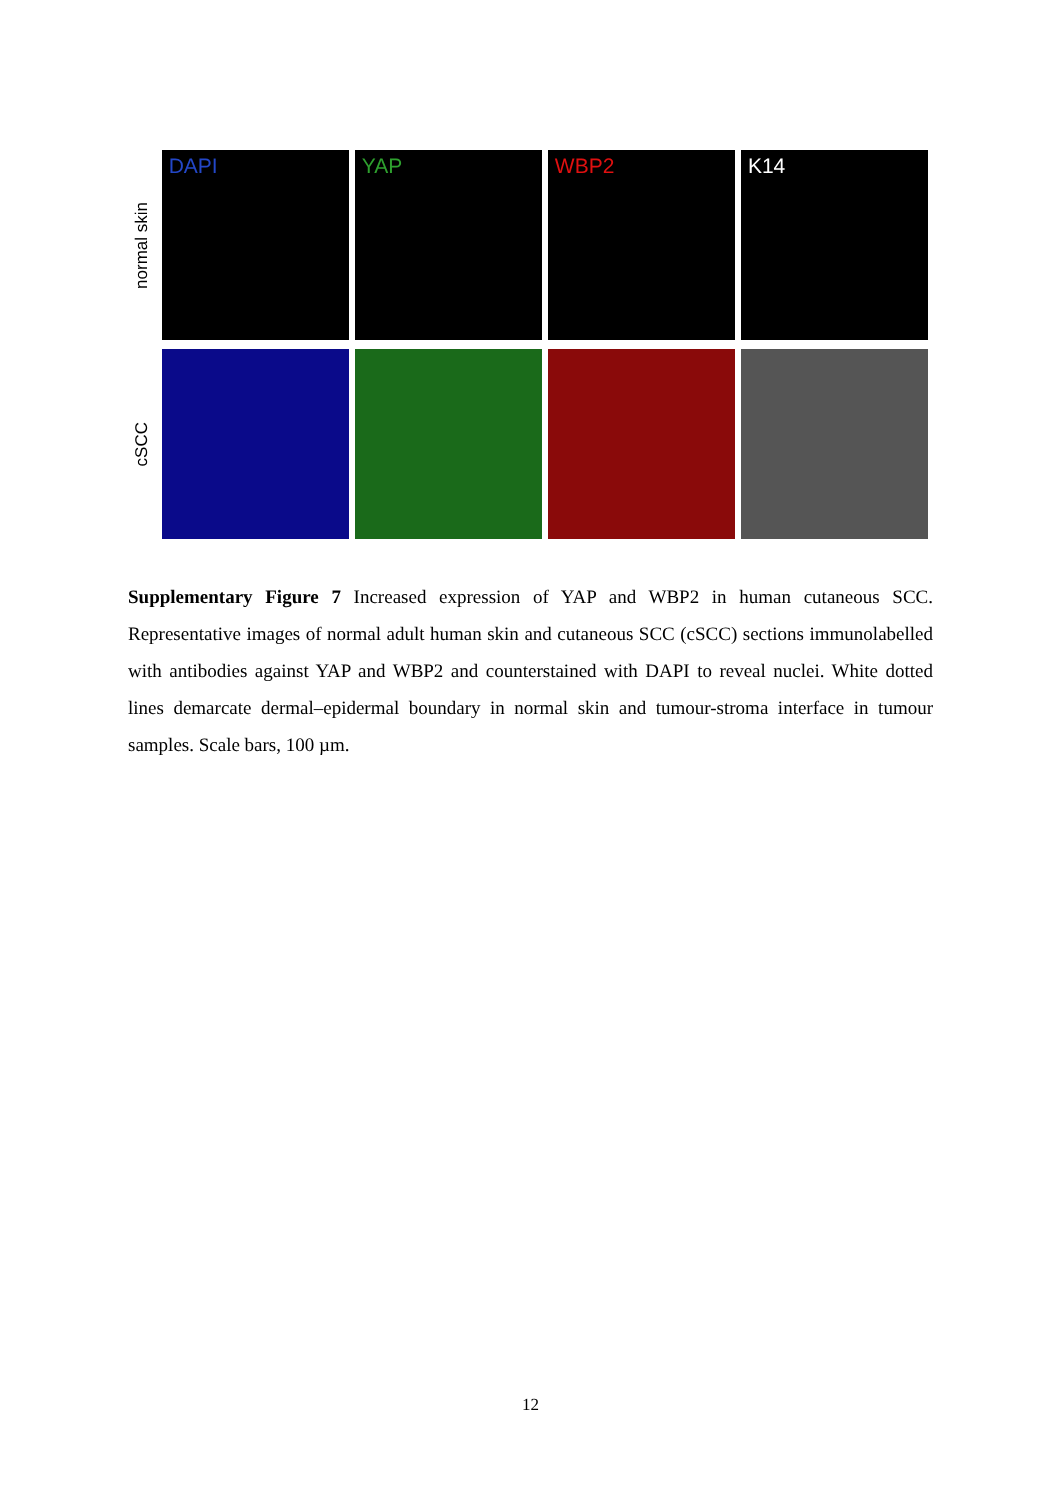normal skin
DAPI YAP WBP2 K14
cSCC
Supplementary Figure 7 Increased expression of YAP and WBP2 in human cutaneous SCC. Representative images of normal adult human skin and cutaneous SCC (cSCC) sections immunolabelled with antibodies against YAP and WBP2 and counterstained with DAPI to reveal nuclei. White dotted lines demarcate dermal–epidermal boundary in normal skin and tumour-stroma interface in tumour samples. Scale bars, 100 µm.
12